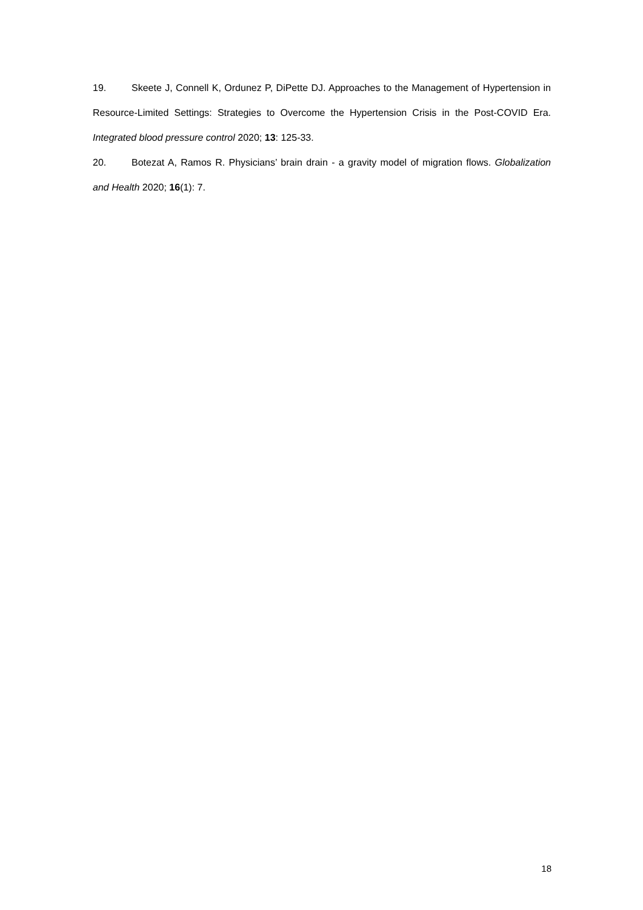19. Skeete J, Connell K, Ordunez P, DiPette DJ. Approaches to the Management of Hypertension in Resource-Limited Settings: Strategies to Overcome the Hypertension Crisis in the Post-COVID Era. Integrated blood pressure control 2020; 13: 125-33.
20. Botezat A, Ramos R. Physicians’ brain drain - a gravity model of migration flows. Globalization and Health 2020; 16(1): 7.
18